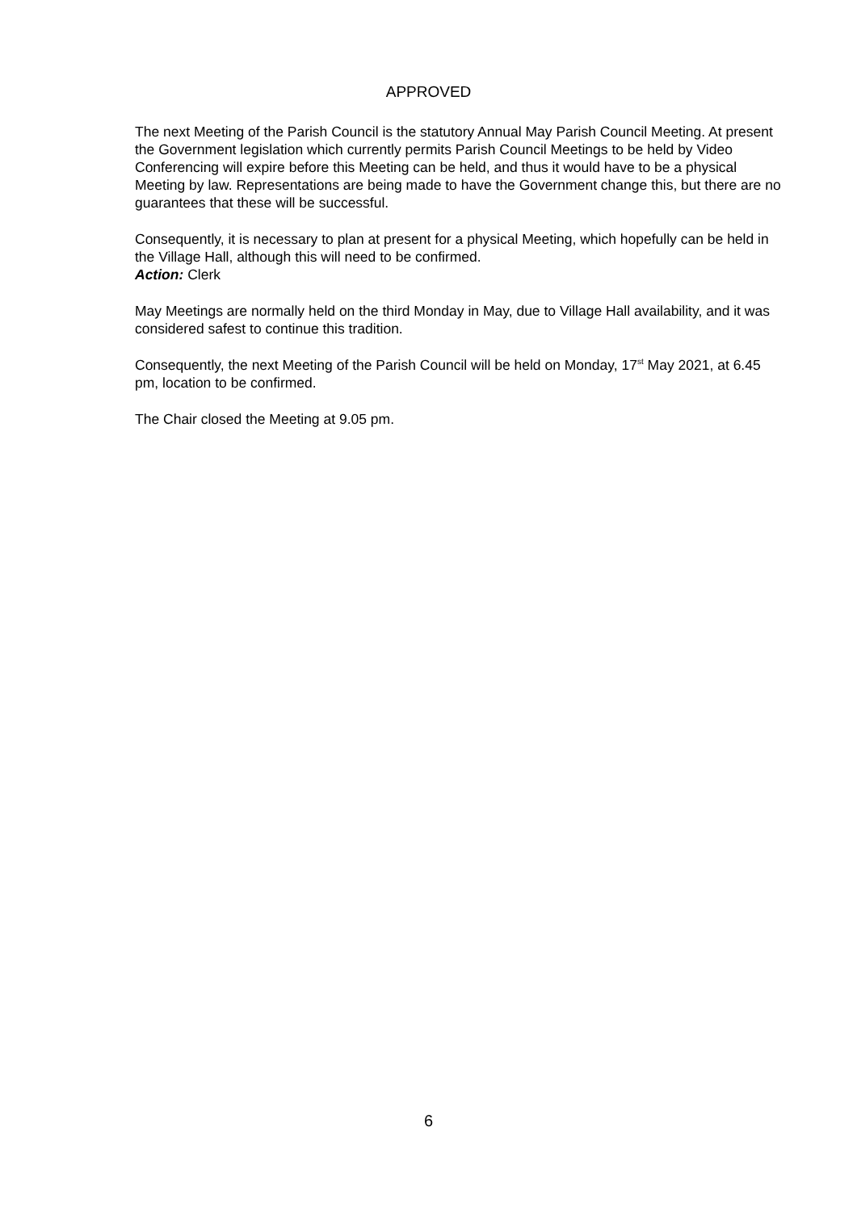APPROVED
The next Meeting of the Parish Council is the statutory Annual May Parish Council Meeting. At present the Government legislation which currently permits Parish Council Meetings to be held by Video Conferencing will expire before this Meeting can be held, and thus it would have to be a physical Meeting by law. Representations are being made to have the Government change this, but there are no guarantees that these will be successful.
Consequently, it is necessary to plan at present for a physical Meeting, which hopefully can be held in the Village Hall, although this will need to be confirmed.
Action: Clerk
May Meetings are normally held on the third Monday in May, due to Village Hall availability, and it was considered safest to continue this tradition.
Consequently, the next Meeting of the Parish Council will be held on Monday, 17<sup>st</sup> May 2021, at 6.45 pm, location to be confirmed.
The Chair closed the Meeting at 9.05 pm.
6